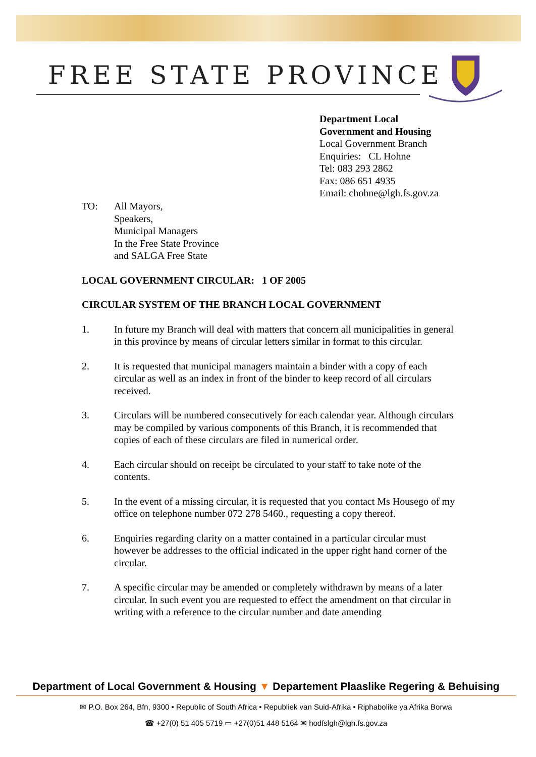FREE STATE PROVINCE
Department Local
Government and Housing
Local Government Branch
Enquiries: CL Hohne
Tel: 083 293 2862
Fax: 086 651 4935
Email: chohne@lgh.fs.gov.za
TO: All Mayors,
Speakers,
Municipal Managers
In the Free State Province
and SALGA Free State
LOCAL GOVERNMENT CIRCULAR: 1 OF 2005
CIRCULAR SYSTEM OF THE BRANCH LOCAL GOVERNMENT
1. In future my Branch will deal with matters that concern all municipalities in general in this province by means of circular letters similar in format to this circular.
2. It is requested that municipal managers maintain a binder with a copy of each circular as well as an index in front of the binder to keep record of all circulars received.
3. Circulars will be numbered consecutively for each calendar year. Although circulars may be compiled by various components of this Branch, it is recommended that copies of each of these circulars are filed in numerical order.
4. Each circular should on receipt be circulated to your staff to take note of the contents.
5. In the event of a missing circular, it is requested that you contact Ms Housego of my office on telephone number 072 278 5460., requesting a copy thereof.
6. Enquiries regarding clarity on a matter contained in a particular circular must however be addresses to the official indicated in the upper right hand corner of the circular.
7. A specific circular may be amended or completely withdrawn by means of a later circular. In such event you are requested to effect the amendment on that circular in writing with a reference to the circular number and date amending
Department of Local Government & Housing ▼ Departement Plaaslike Regering & Behuising
✉ P.O. Box 264, Bfn, 9300 • Republic of South Africa • Republiek van Suid-Afrika • Riphabolike ya Afrika Borwa
☎ +27(0) 51 405 5719 ▭ +27(0)51 448 5164 ✉ hodfslgh@lgh.fs.gov.za